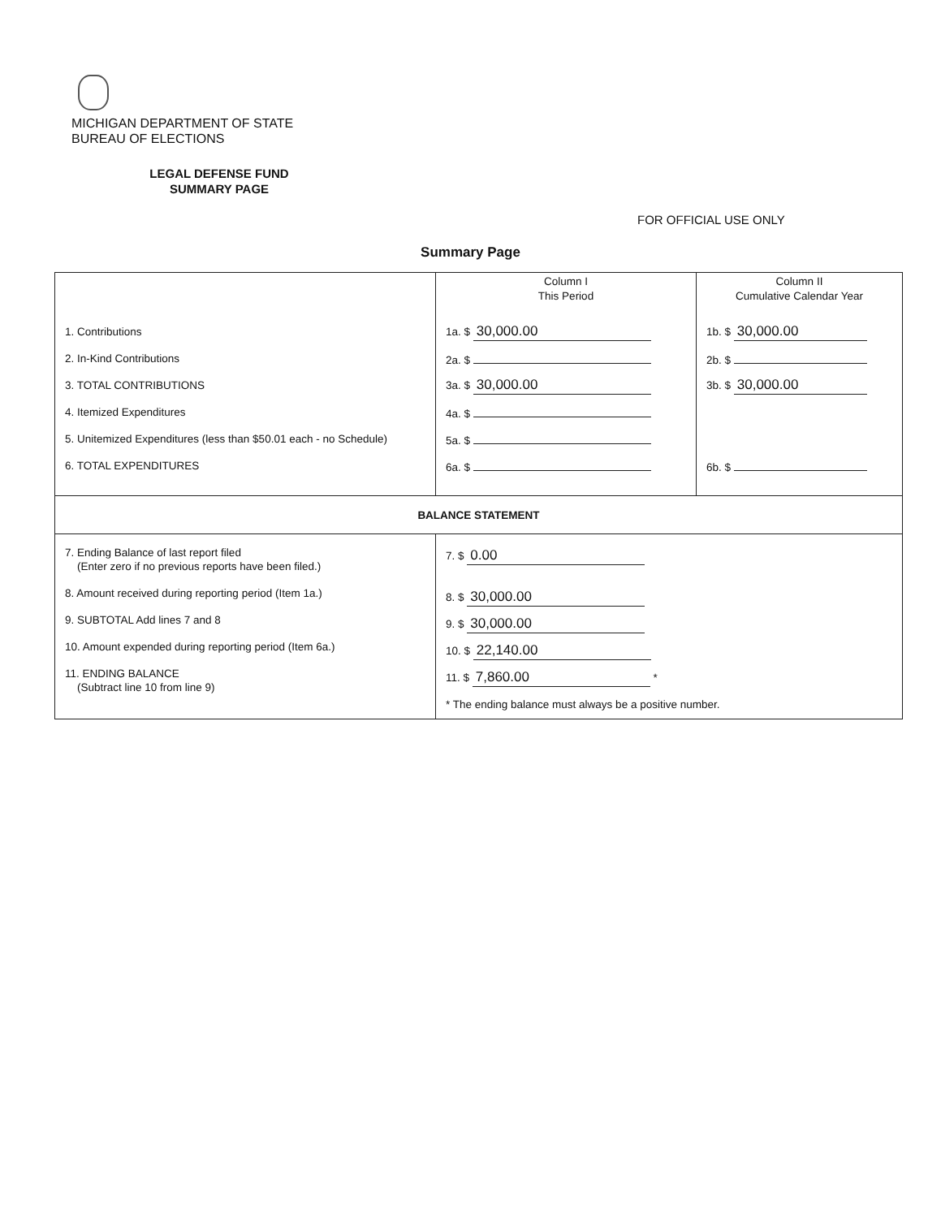MICHIGAN DEPARTMENT OF STATE
BUREAU OF ELECTIONS
LEGAL DEFENSE FUND
SUMMARY PAGE
FOR OFFICIAL USE ONLY
Summary Page
| 1. Contributions 2. In-Kind Contributions 3. TOTAL CONTRIBUTIONS 4. Itemized Expenditures 5. Unitemized Expenditures (less than $50.01 each - no Schedule) 6. TOTAL EXPENDITURES | Column I This Period 1a. $ 30,000.00 2a. $ 3a. $ 30,000.00 4a. $ 5a. $ 6a. $ | Column II Cumulative Calendar Year 1b. $ 30,000.00 2b. $ 3b. $ 30,000.00 6b. $ |
| BALANCE STATEMENT | | |
| 7. Ending Balance of last report filed (Enter zero if no previous reports have been filed.) 8. Amount received during reporting period (Item 1a.) 9. SUBTOTAL Add lines 7 and 8 10. Amount expended during reporting period (Item 6a.) 11. ENDING BALANCE (Subtract line 10 from line 9) | 7. $ 0.00 8. $ 30,000.00 9. $ 30,000.00 10. $ 22,140.00 11. $ 7,860.00 * * The ending balance must always be a positive number. | |